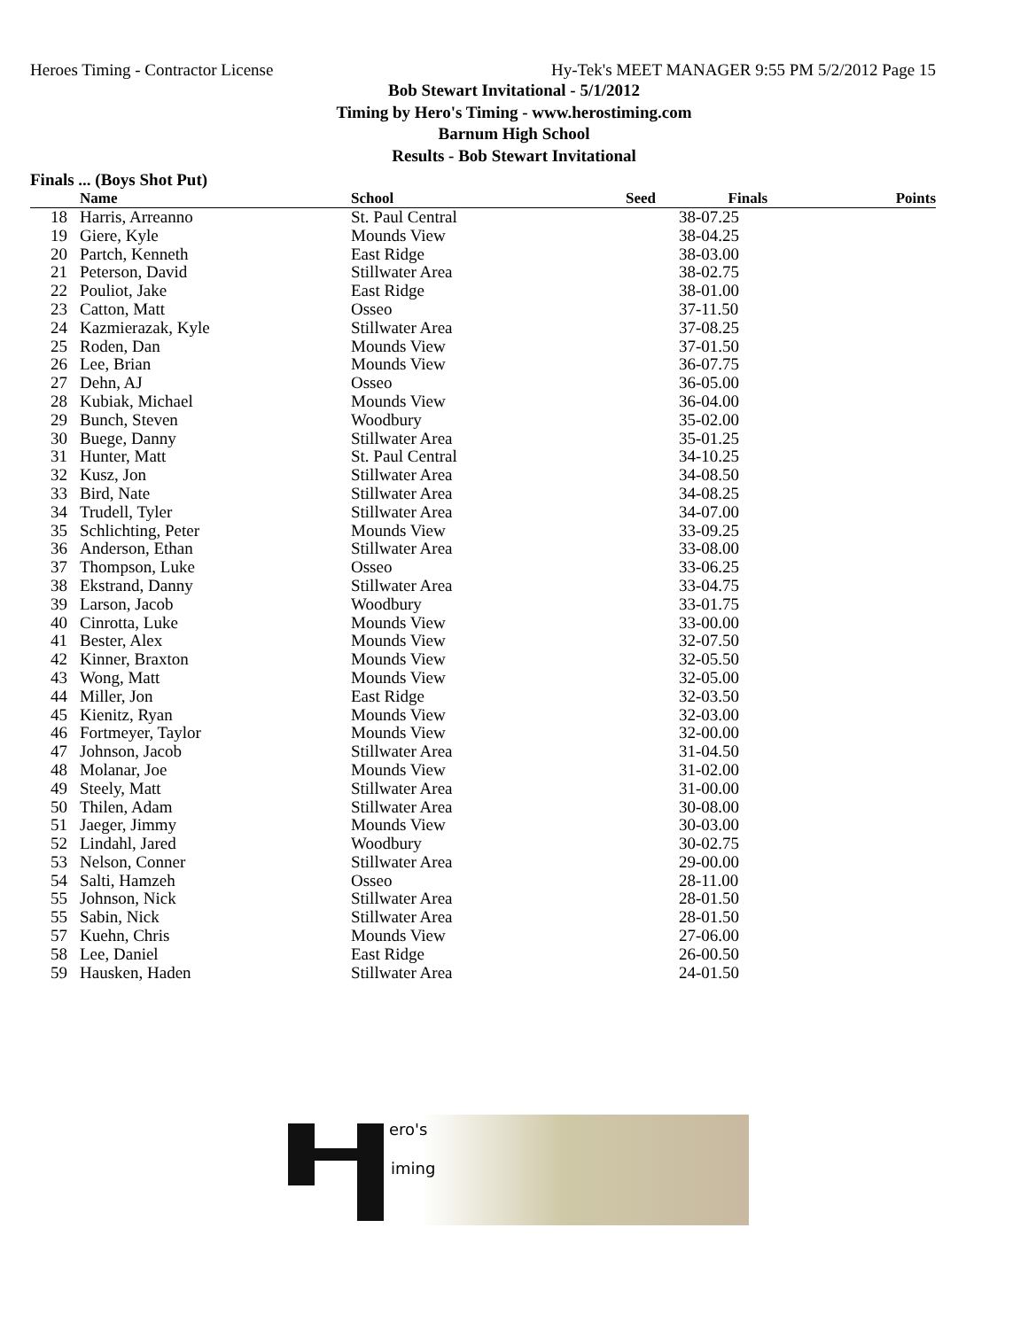Heroes Timing - Contractor License Hy-Tek's MEET MANAGER 9:55 PM 5/2/2012 Page 15
Bob Stewart Invitational - 5/1/2012
Timing by Hero's Timing - www.herostiming.com
Barnum High School
Results - Bob Stewart Invitational
Finals ... (Boys Shot Put)
| | Name | School | Seed | Finals | Points |
| --- | --- | --- | --- | --- | --- |
| 18 | Harris, Arreanno | St. Paul Central | | 38-07.25 | |
| 19 | Giere, Kyle | Mounds View | | 38-04.25 | |
| 20 | Partch, Kenneth | East Ridge | | 38-03.00 | |
| 21 | Peterson, David | Stillwater Area | | 38-02.75 | |
| 22 | Pouliot, Jake | East Ridge | | 38-01.00 | |
| 23 | Catton, Matt | Osseo | | 37-11.50 | |
| 24 | Kazmierazak, Kyle | Stillwater Area | | 37-08.25 | |
| 25 | Roden, Dan | Mounds View | | 37-01.50 | |
| 26 | Lee, Brian | Mounds View | | 36-07.75 | |
| 27 | Dehn, AJ | Osseo | | 36-05.00 | |
| 28 | Kubiak, Michael | Mounds View | | 36-04.00 | |
| 29 | Bunch, Steven | Woodbury | | 35-02.00 | |
| 30 | Buege, Danny | Stillwater Area | | 35-01.25 | |
| 31 | Hunter, Matt | St. Paul Central | | 34-10.25 | |
| 32 | Kusz, Jon | Stillwater Area | | 34-08.50 | |
| 33 | Bird, Nate | Stillwater Area | | 34-08.25 | |
| 34 | Trudell, Tyler | Stillwater Area | | 34-07.00 | |
| 35 | Schlichting, Peter | Mounds View | | 33-09.25 | |
| 36 | Anderson, Ethan | Stillwater Area | | 33-08.00 | |
| 37 | Thompson, Luke | Osseo | | 33-06.25 | |
| 38 | Ekstrand, Danny | Stillwater Area | | 33-04.75 | |
| 39 | Larson, Jacob | Woodbury | | 33-01.75 | |
| 40 | Cinrotta, Luke | Mounds View | | 33-00.00 | |
| 41 | Bester, Alex | Mounds View | | 32-07.50 | |
| 42 | Kinner, Braxton | Mounds View | | 32-05.50 | |
| 43 | Wong, Matt | Mounds View | | 32-05.00 | |
| 44 | Miller, Jon | East Ridge | | 32-03.50 | |
| 45 | Kienitz, Ryan | Mounds View | | 32-03.00 | |
| 46 | Fortmeyer, Taylor | Mounds View | | 32-00.00 | |
| 47 | Johnson, Jacob | Stillwater Area | | 31-04.50 | |
| 48 | Molanar, Joe | Mounds View | | 31-02.00 | |
| 49 | Steely, Matt | Stillwater Area | | 31-00.00 | |
| 50 | Thilen, Adam | Stillwater Area | | 30-08.00 | |
| 51 | Jaeger, Jimmy | Mounds View | | 30-03.00 | |
| 52 | Lindahl, Jared | Woodbury | | 30-02.75 | |
| 53 | Nelson, Conner | Stillwater Area | | 29-00.00 | |
| 54 | Salti, Hamzeh | Osseo | | 28-11.00 | |
| 55 | Johnson, Nick | Stillwater Area | | 28-01.50 | |
| 55 | Sabin, Nick | Stillwater Area | | 28-01.50 | |
| 57 | Kuehn, Chris | Mounds View | | 27-06.00 | |
| 58 | Lee, Daniel | East Ridge | | 26-00.50 | |
| 59 | Hausken, Haden | Stillwater Area | | 24-01.50 | |
ero's
iming